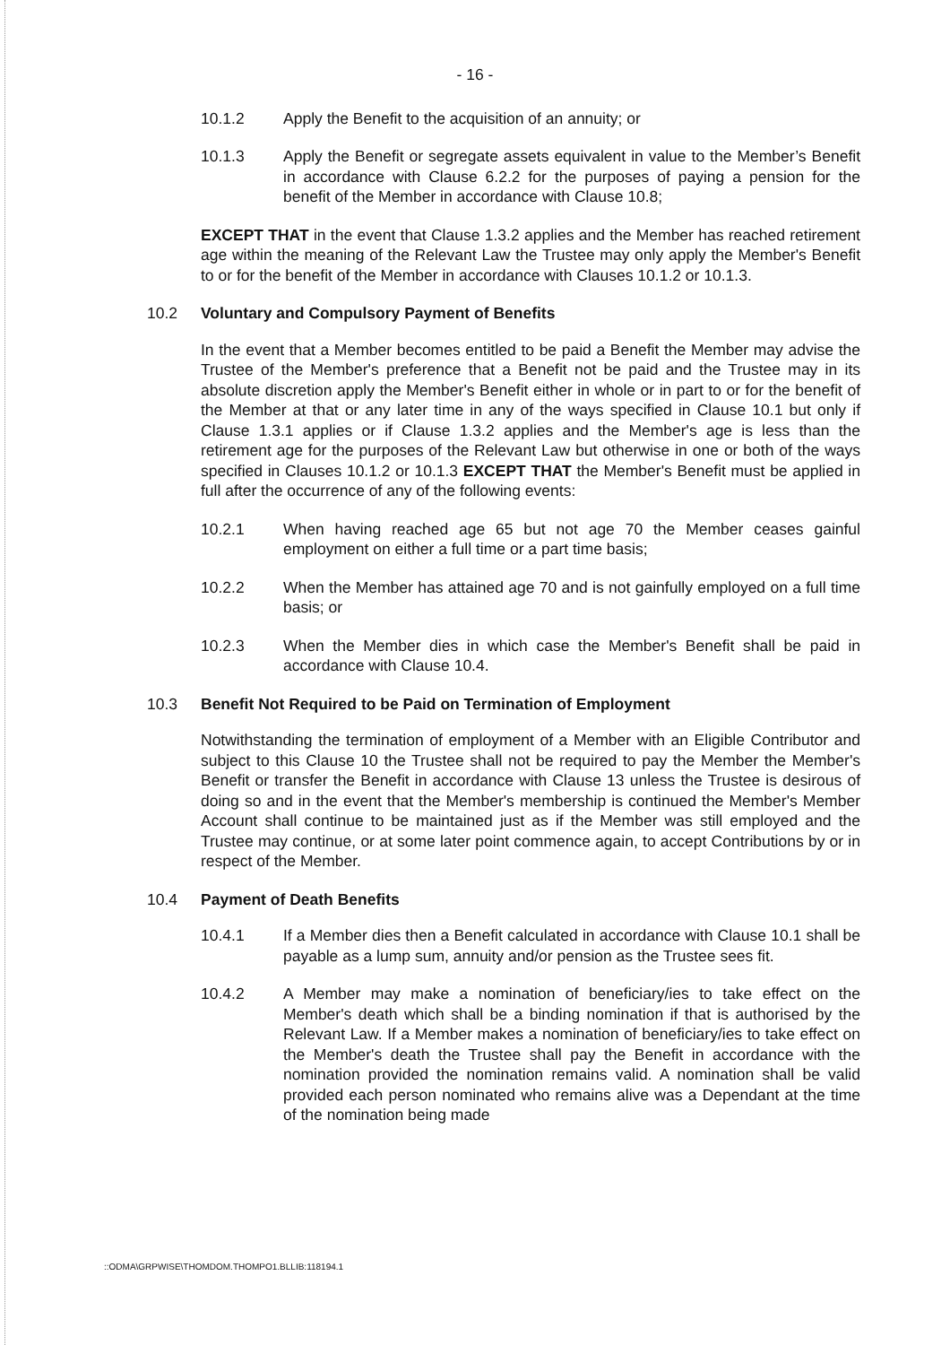- 16 -
10.1.2 Apply the Benefit to the acquisition of an annuity; or
10.1.3 Apply the Benefit or segregate assets equivalent in value to the Member’s Benefit in accordance with Clause 6.2.2 for the purposes of paying a pension for the benefit of the Member in accordance with Clause 10.8;
EXCEPT THAT in the event that Clause 1.3.2 applies and the Member has reached retirement age within the meaning of the Relevant Law the Trustee may only apply the Member's Benefit to or for the benefit of the Member in accordance with Clauses 10.1.2 or 10.1.3.
10.2 Voluntary and Compulsory Payment of Benefits
In the event that a Member becomes entitled to be paid a Benefit the Member may advise the Trustee of the Member's preference that a Benefit not be paid and the Trustee may in its absolute discretion apply the Member's Benefit either in whole or in part to or for the benefit of the Member at that or any later time in any of the ways specified in Clause 10.1 but only if Clause 1.3.1 applies or if Clause 1.3.2 applies and the Member's age is less than the retirement age for the purposes of the Relevant Law but otherwise in one or both of the ways specified in Clauses 10.1.2 or 10.1.3 EXCEPT THAT the Member's Benefit must be applied in full after the occurrence of any of the following events:
10.2.1 When having reached age 65 but not age 70 the Member ceases gainful employment on either a full time or a part time basis;
10.2.2 When the Member has attained age 70 and is not gainfully employed on a full time basis; or
10.2.3 When the Member dies in which case the Member's Benefit shall be paid in accordance with Clause 10.4.
10.3 Benefit Not Required to be Paid on Termination of Employment
Notwithstanding the termination of employment of a Member with an Eligible Contributor and subject to this Clause 10 the Trustee shall not be required to pay the Member the Member's Benefit or transfer the Benefit in accordance with Clause 13 unless the Trustee is desirous of doing so and in the event that the Member's membership is continued the Member's Member Account shall continue to be maintained just as if the Member was still employed and the Trustee may continue, or at some later point commence again, to accept Contributions by or in respect of the Member.
10.4 Payment of Death Benefits
10.4.1 If a Member dies then a Benefit calculated in accordance with Clause 10.1 shall be payable as a lump sum, annuity and/or pension as the Trustee sees fit.
10.4.2 A Member may make a nomination of beneficiary/ies to take effect on the Member's death which shall be a binding nomination if that is authorised by the Relevant Law. If a Member makes a nomination of beneficiary/ies to take effect on the Member's death the Trustee shall pay the Benefit in accordance with the nomination provided the nomination remains valid. A nomination shall be valid provided each person nominated who remains alive was a Dependant at the time of the nomination being made
::ODMA\GRPWISE\THOMDOM.THOMPO1.BLLIB:118194.1